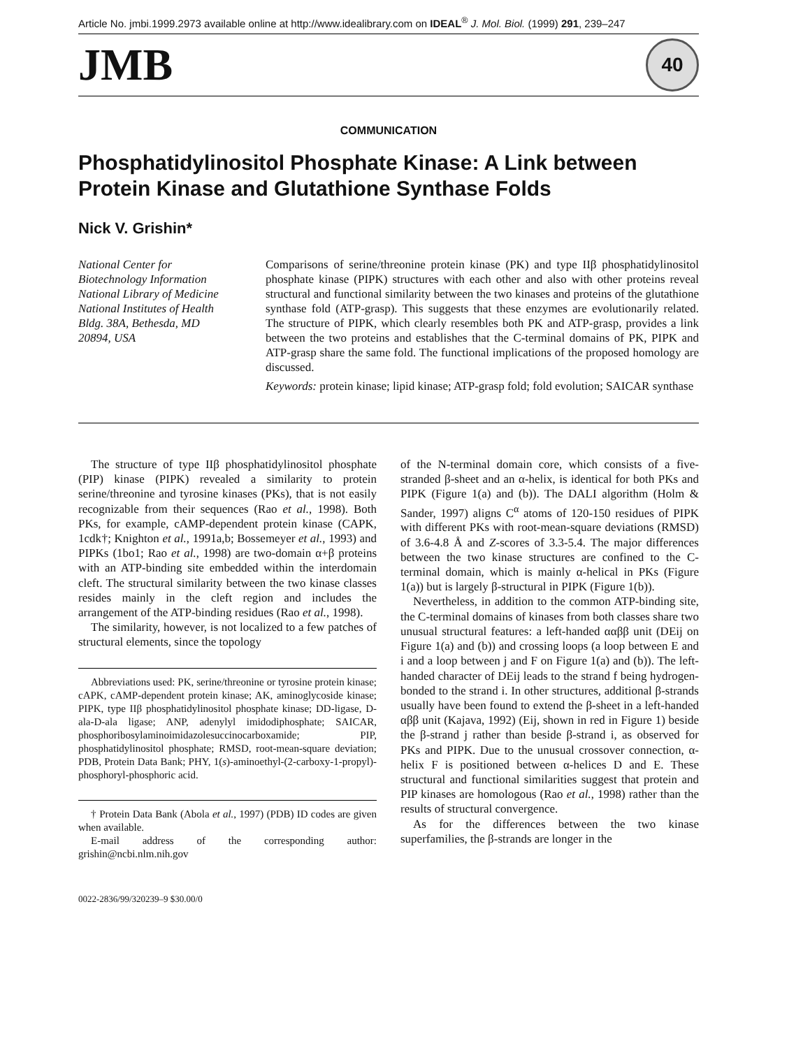Article No. jmbi.1999.2973 available online at http://www.idealibrary.com on IDEAL<sup>®</sup> J. Mol. Biol. (1999) 291, 239–247
JMB
40
COMMUNICATION
Phosphatidylinositol Phosphate Kinase: A Link between Protein Kinase and Glutathione Synthase Folds
Nick V. Grishin*
National Center for
Biotechnology Information
National Library of Medicine
National Institutes of Health
Bldg. 38A, Bethesda, MD
20894, USA
Comparisons of serine/threonine protein kinase (PK) and type IIβ phosphatidylinositol phosphate kinase (PIPK) structures with each other and also with other proteins reveal structural and functional similarity between the two kinases and proteins of the glutathione synthase fold (ATP-grasp). This suggests that these enzymes are evolutionarily related. The structure of PIPK, which clearly resembles both PK and ATP-grasp, provides a link between the two proteins and establishes that the C-terminal domains of PK, PIPK and ATP-grasp share the same fold. The functional implications of the proposed homology are discussed.
Keywords: protein kinase; lipid kinase; ATP-grasp fold; fold evolution; SAICAR synthase
The structure of type IIβ phosphatidylinositol phosphate (PIP) kinase (PIPK) revealed a similarity to protein serine/threonine and tyrosine kinases (PKs), that is not easily recognizable from their sequences (Rao et al., 1998). Both PKs, for example, cAMP-dependent protein kinase (CAPK, 1cdk†; Knighton et al., 1991a,b; Bossemeyer et al., 1993) and PIPKs (1bo1; Rao et al., 1998) are two-domain α+β proteins with an ATP-binding site embedded within the interdomain cleft. The structural similarity between the two kinase classes resides mainly in the cleft region and includes the arrangement of the ATP-binding residues (Rao et al., 1998).
The similarity, however, is not localized to a few patches of structural elements, since the topology
Abbreviations used: PK, serine/threonine or tyrosine protein kinase; cAPK, cAMP-dependent protein kinase; AK, aminoglycoside kinase; PIPK, type IIβ phosphatidylinositol phosphate kinase; DD-ligase, D-ala-D-ala ligase; ANP, adenylyl imidodiphosphate; SAICAR, phosphoribosylaminoimidazolesuccinocarboxamide; PIP, phosphatidylinositol phosphate; RMSD, root-mean-square deviation; PDB, Protein Data Bank; PHY, 1(s)-aminoethyl-(2-carboxy-1-propyl)-phosphoryl-phosphoric acid.
† Protein Data Bank (Abola et al., 1997) (PDB) ID codes are given when available.
E-mail address of the corresponding author: grishin@ncbi.nlm.nih.gov
0022-2836/99/320239–9 $30.00/0
of the N-terminal domain core, which consists of a five-stranded β-sheet and an α-helix, is identical for both PKs and PIPK (Figure 1(a) and (b)). The DALI algorithm (Holm & Sander, 1997) aligns C<sup>α</sup> atoms of 120-150 residues of PIPK with different PKs with root-mean-square deviations (RMSD) of 3.6-4.8 Å and Z-scores of 3.3-5.4. The major differences between the two kinase structures are confined to the C-terminal domain, which is mainly α-helical in PKs (Figure 1(a)) but is largely β-structural in PIPK (Figure 1(b)).
Nevertheless, in addition to the common ATP-binding site, the C-terminal domains of kinases from both classes share two unusual structural features: a left-handed ααββ unit (DEij on Figure 1(a) and (b)) and crossing loops (a loop between E and i and a loop between j and F on Figure 1(a) and (b)). The left-handed character of DEij leads to the strand f being hydrogen-bonded to the strand i. In other structures, additional β-strands usually have been found to extend the β-sheet in a left-handed αββ unit (Kajava, 1992) (Eij, shown in red in Figure 1) beside the β-strand j rather than beside β-strand i, as observed for PKs and PIPK. Due to the unusual crossover connection, α-helix F is positioned between α-helices D and E. These structural and functional similarities suggest that protein and PIP kinases are homologous (Rao et al., 1998) rather than the results of structural convergence.
As for the differences between the two kinase superfamilies, the β-strands are longer in the